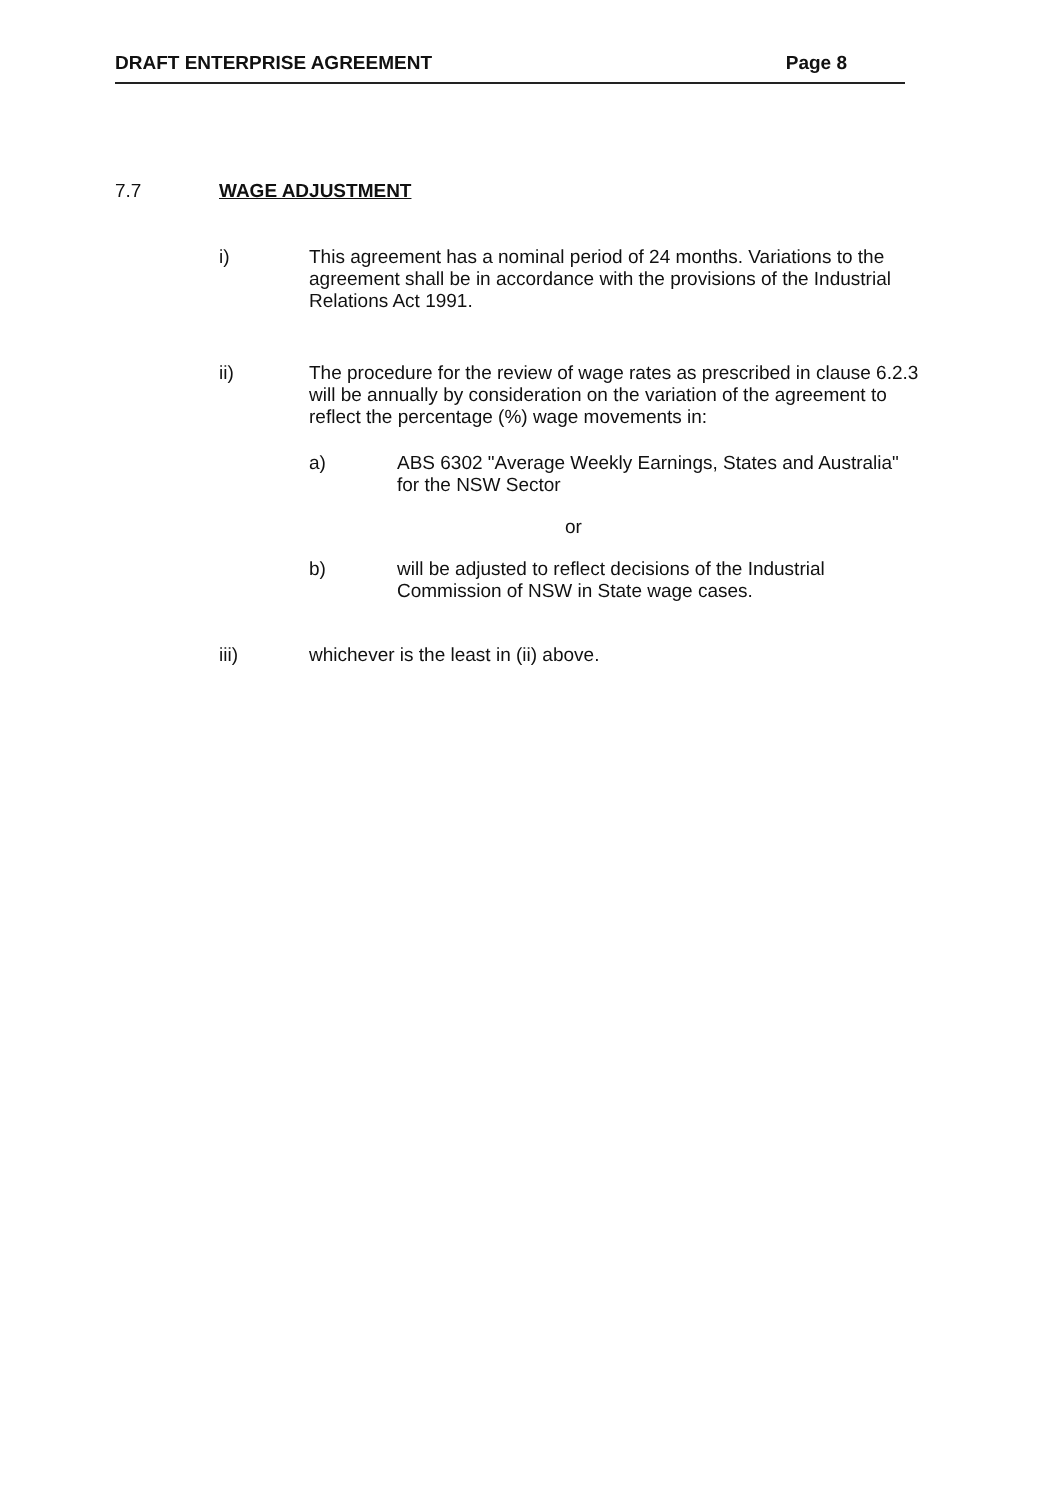DRAFT ENTERPRISE AGREEMENT Page 8
7.7 WAGE ADJUSTMENT
i) This agreement has a nominal period of 24 months. Variations to the agreement shall be in accordance with the provisions of the Industrial Relations Act 1991.
ii) The procedure for the review of wage rates as prescribed in clause 6.2.3 will be annually by consideration on the variation of the agreement to reflect the percentage (%) wage movements in:
a) ABS 6302 "Average Weekly Earnings, States and Australia" for the NSW Sector
or
b) will be adjusted to reflect decisions of the Industrial Commission of NSW in State wage cases.
iii) whichever is the least in (ii) above.